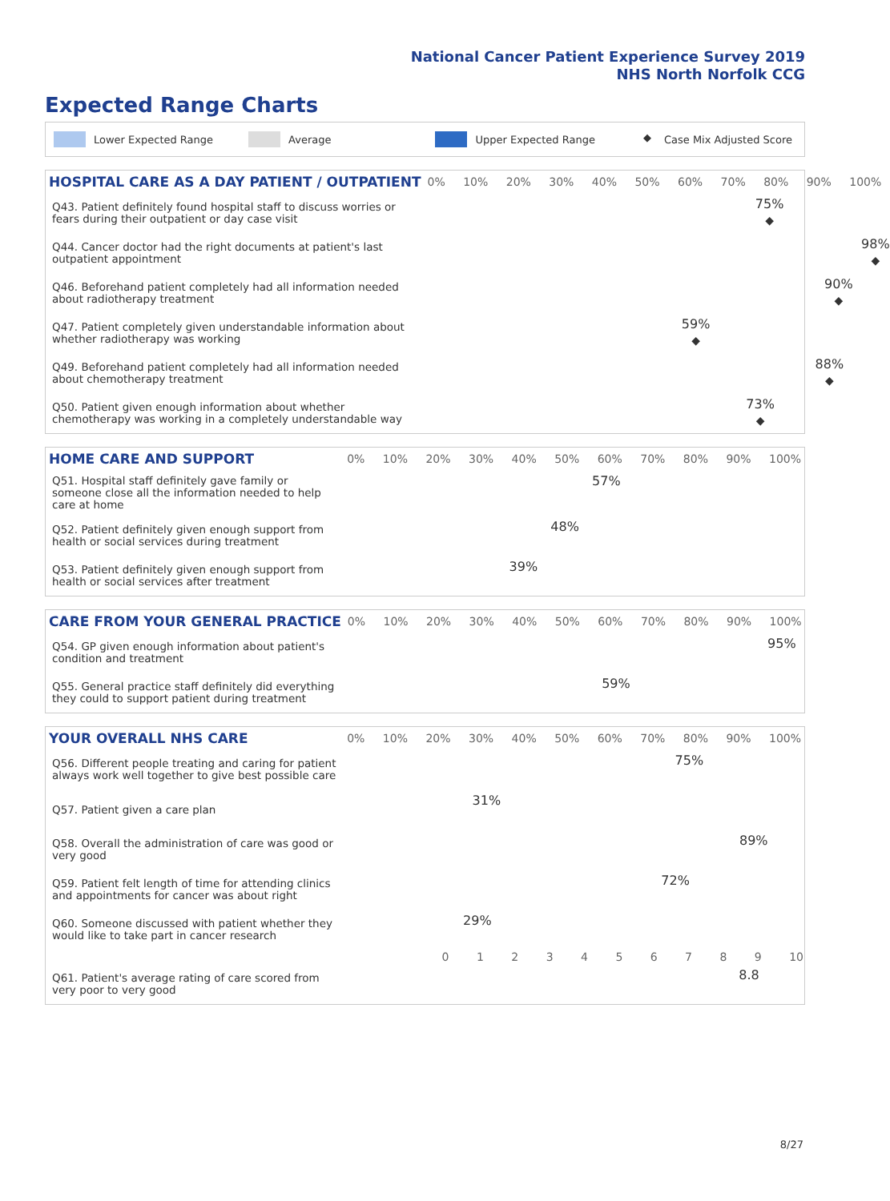National Cancer Patient Experience Survey 2019
NHS North Norfolk CCG
Expected Range Charts
Lower Expected Range Average Upper Expected Range ◆ Case Mix Adjusted Score
| HOSPITAL CARE AS A DAY PATIENT / OUTPATIENT | 0% 10% 20% 30% 40% 50% 60% 70% 80% 90% 100% |
| --- | --- |
| Q43. Patient definitely found hospital staff to discuss worries or fears during their outpatient or day case visit | 75% ◆ |
| Q44. Cancer doctor had the right documents at patient's last outpatient appointment | 98% ◆ |
| Q46. Beforehand patient completely had all information needed about radiotherapy treatment | 90% ◆ |
| Q47. Patient completely given understandable information about whether radiotherapy was working | 59% ◆ |
| Q49. Beforehand patient completely had all information needed about chemotherapy treatment | 88% ◆ |
| Q50. Patient given enough information about whether chemotherapy was working in a completely understandable way | 73% ◆ |
| HOME CARE AND SUPPORT | 0% 10% 20% 30% 40% 50% 60% 70% 80% 90% 100% |
| --- | --- |
| Q51. Hospital staff definitely gave family or someone close all the information needed to help care at home | 57% |
| Q52. Patient definitely given enough support from health or social services during treatment | 48% |
| Q53. Patient definitely given enough support from health or social services after treatment | 39% |
| CARE FROM YOUR GENERAL PRACTICE | 0% 10% 20% 30% 40% 50% 60% 70% 80% 90% 100% |
| --- | --- |
| Q54. GP given enough information about patient's condition and treatment | 95% |
| Q55. General practice staff definitely did everything they could to support patient during treatment | 59% |
| YOUR OVERALL NHS CARE | 0% 10% 20% 30% 40% 50% 60% 70% 80% 90% 100% |
| --- | --- |
| Q56. Different people treating and caring for patient always work well together to give best possible care | 75% |
| Q57. Patient given a care plan | 31% |
| Q58. Overall the administration of care was good or very good | 89% |
| Q59. Patient felt length of time for attending clinics and appointments for cancer was about right | 72% |
| Q60. Someone discussed with patient whether they would like to take part in cancer research | 29% |
| | 0 1 2 3 4 5 6 7 8 9 10 |
| Q61. Patient's average rating of care scored from very poor to very good | 8.8 |
8/27